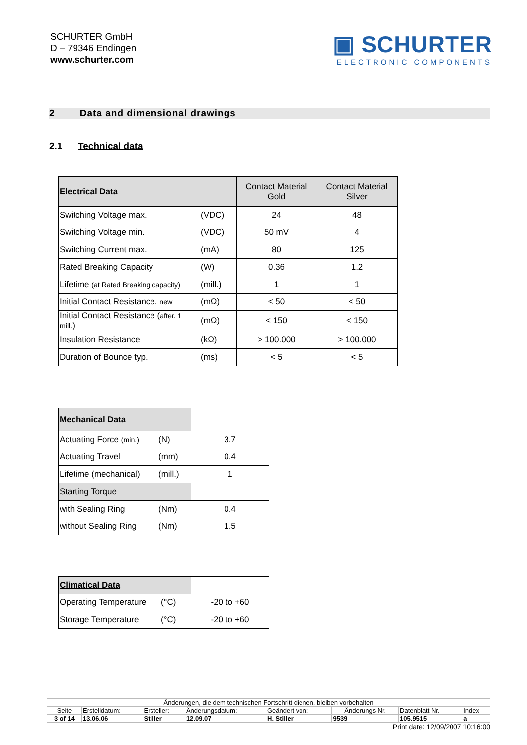SCHURTER GmbH
D – 79346 Endingen
www.schurter.com
▣ SCHURTER
ELECTRONIC COMPONENTS
2 Data and dimensional drawings
2.1 Technical data
| Electrical Data | | Contact Material Gold | Contact Material Silver |
| Switching Voltage max. | (VDC) | 24 | 48 |
| Switching Voltage min. | (VDC) | 50 mV | 4 |
| Switching Current max. | (mA) | 80 | 125 |
| Rated Breaking Capacity | (W) | 0.36 | 1.2 |
| Lifetime (at Rated Breaking capacity) | (mill.) | 1 | 1 |
| Initial Contact Resistance. new | (mΩ) | < 50 | < 50 |
| Initial Contact Resistance ( after. 1 mill. ) | (mΩ) | < 150 | < 150 |
| Insulation Resistance | (kΩ) | > 100.000 | > 100.000 |
| Duration of Bounce typ. | (ms) | < 5 | < 5 |
| Mechanical Data | | |
| Actuating Force (min.) | (N) | 3.7 |
| Actuating Travel | (mm) | 0.4 |
| Lifetime (mechanical) | (mill.) | 1 |
| Starting Torque | | |
| with Sealing Ring | (Nm) | 0.4 |
| without Sealing Ring | (Nm) | 1.5 |
| Climatical Data | | |
| Operating Temperature | (°C) | -20 to +60 |
| Storage Temperature | (°C) | -20 to +60 |
| Änderungen, die dem technischen Fortschritt dienen, bleiben vorbehalten | | | | | | | |
| Seite | Erstelldatum: | Ersteller: | Änderungsdatum: | Geändert von: | Änderungs-Nr. | Datenblatt Nr. | Index |
| 3 of 14 | 13.06.06 | Stiller | 12.09.07 | H. Stiller | 9539 | 105.9515 | a |
Print date: 12/09/2007 10:16:00